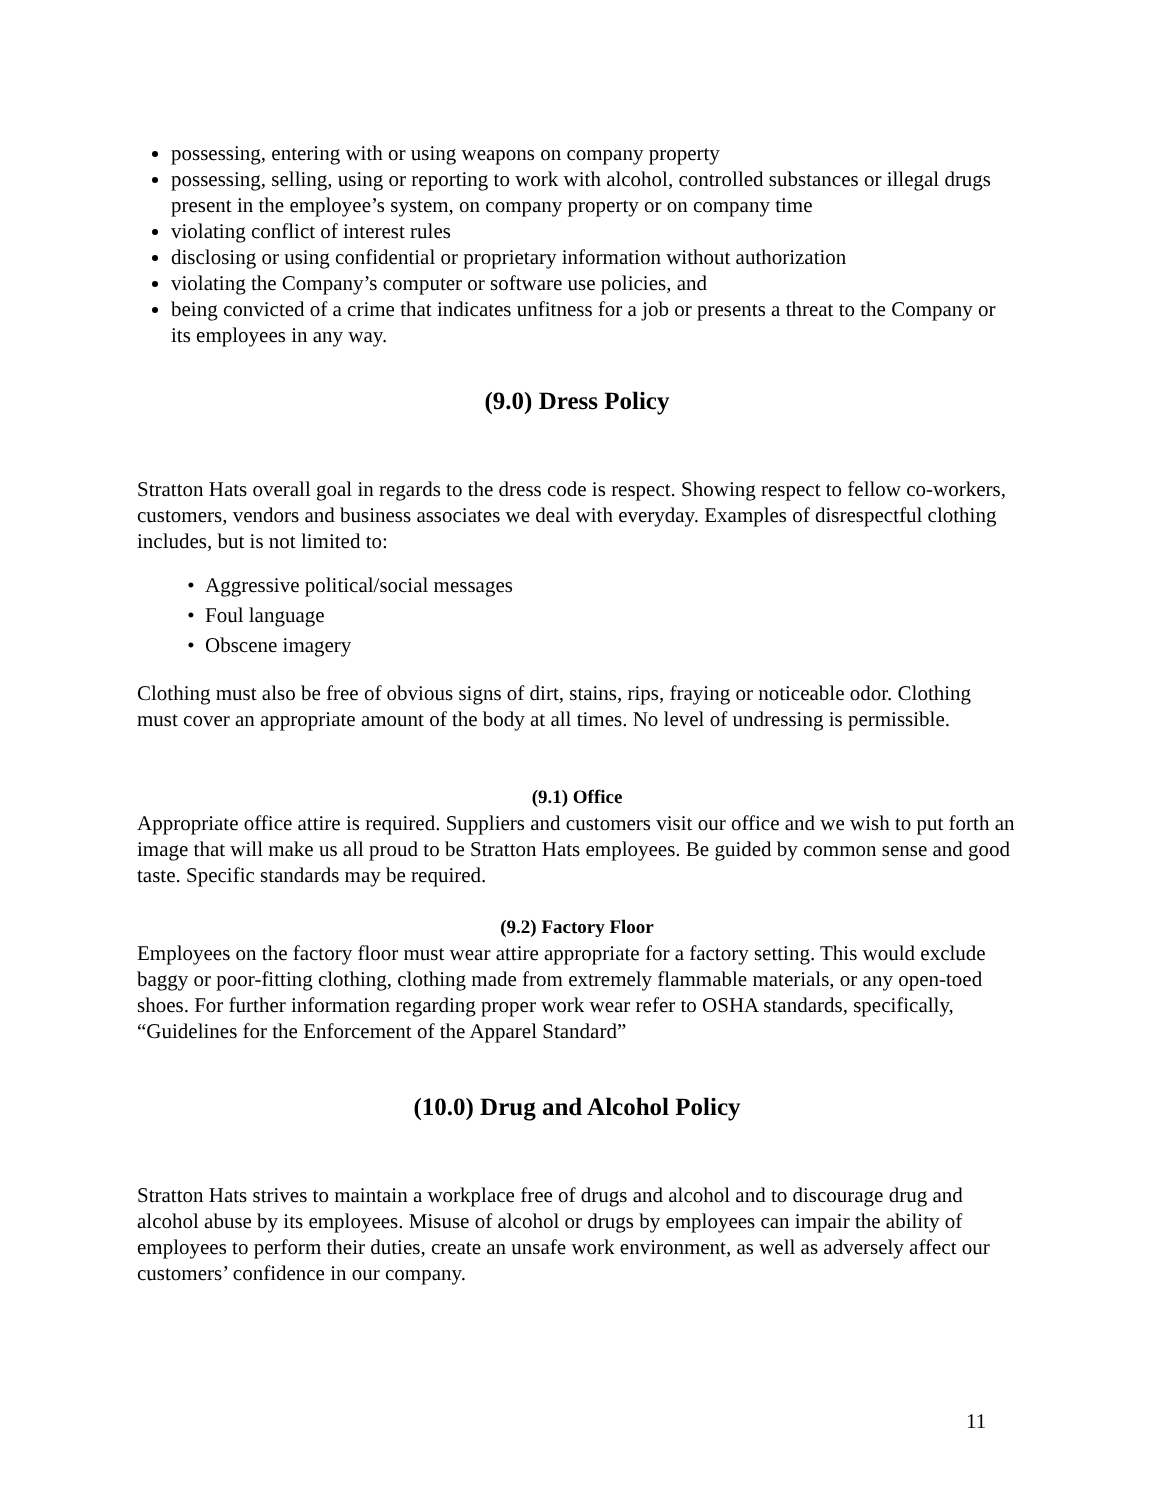possessing, entering with or using weapons on company property
possessing, selling, using or reporting to work with alcohol, controlled substances or illegal drugs present in the employee’s system, on company property or on company time
violating conflict of interest rules
disclosing or using confidential or proprietary information without authorization
violating the Company’s computer or software use policies, and
being convicted of a crime that indicates unfitness for a job or presents a threat to the Company or its employees in any way.
(9.0) Dress Policy
Stratton Hats overall goal in regards to the dress code is respect. Showing respect to fellow co-workers, customers, vendors and business associates we deal with everyday. Examples of disrespectful clothing includes, but is not limited to:
Aggressive political/social messages
Foul language
Obscene imagery
Clothing must also be free of obvious signs of dirt, stains, rips, fraying or noticeable odor. Clothing must cover an appropriate amount of the body at all times. No level of undressing is permissible.
(9.1) Office
Appropriate office attire is required. Suppliers and customers visit our office and we wish to put forth an image that will make us all proud to be Stratton Hats employees. Be guided by common sense and good taste. Specific standards may be required.
(9.2) Factory Floor
Employees on the factory floor must wear attire appropriate for a factory setting. This would exclude baggy or poor-fitting clothing, clothing made from extremely flammable materials, or any open-toed shoes. For further information regarding proper work wear refer to OSHA standards, specifically, “Guidelines for the Enforcement of the Apparel Standard”
(10.0) Drug and Alcohol Policy
Stratton Hats strives to maintain a workplace free of drugs and alcohol and to discourage drug and alcohol abuse by its employees. Misuse of alcohol or drugs by employees can impair the ability of employees to perform their duties, create an unsafe work environment, as well as adversely affect our customers’ confidence in our company.
11